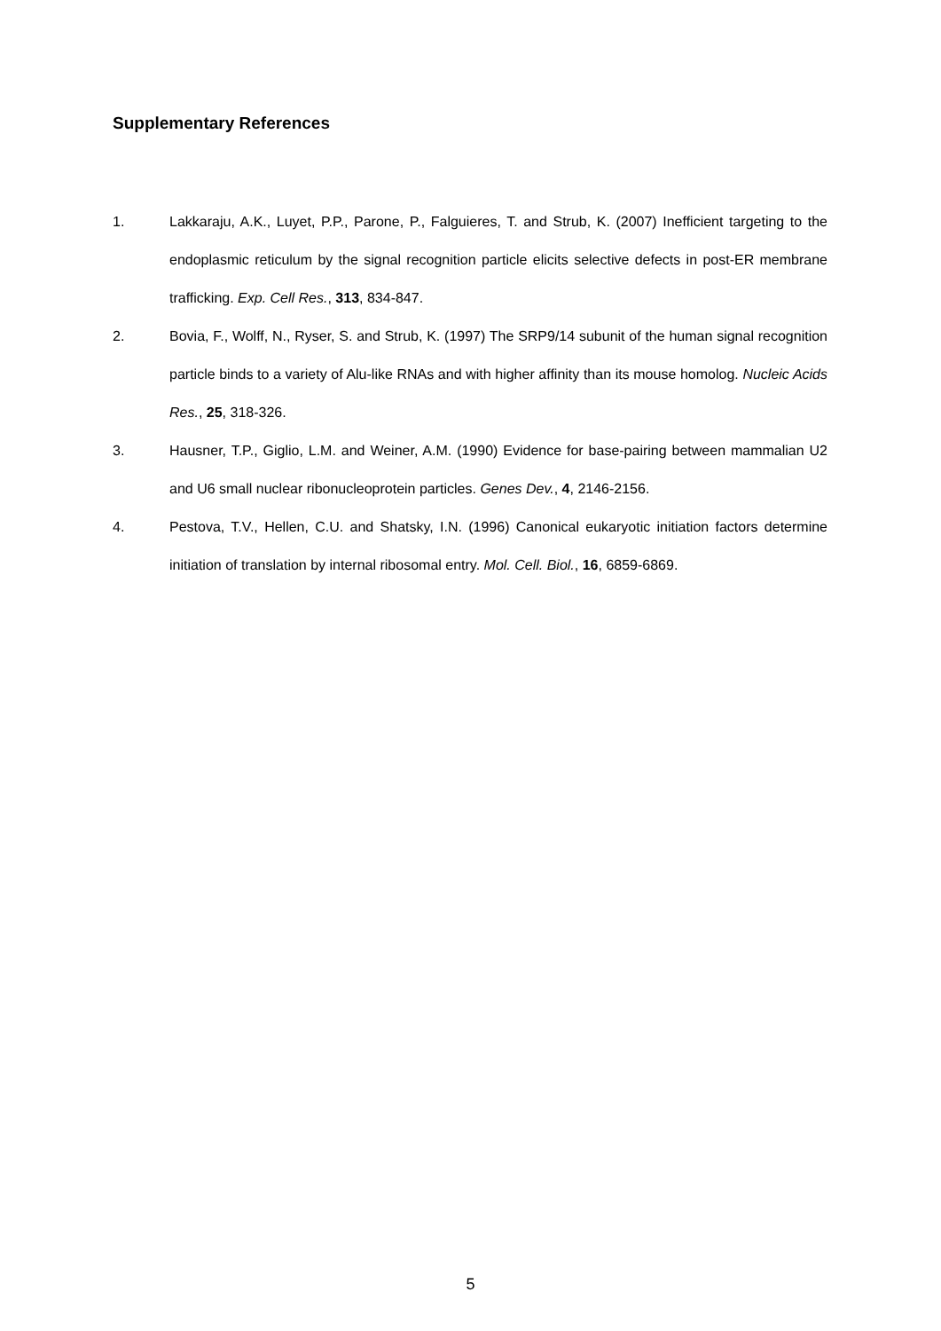Supplementary References
1. Lakkaraju, A.K., Luyet, P.P., Parone, P., Falguieres, T. and Strub, K. (2007) Inefficient targeting to the endoplasmic reticulum by the signal recognition particle elicits selective defects in post-ER membrane trafficking. Exp. Cell Res., 313, 834-847.
2. Bovia, F., Wolff, N., Ryser, S. and Strub, K. (1997) The SRP9/14 subunit of the human signal recognition particle binds to a variety of Alu-like RNAs and with higher affinity than its mouse homolog. Nucleic Acids Res., 25, 318-326.
3. Hausner, T.P., Giglio, L.M. and Weiner, A.M. (1990) Evidence for base-pairing between mammalian U2 and U6 small nuclear ribonucleoprotein particles. Genes Dev., 4, 2146-2156.
4. Pestova, T.V., Hellen, C.U. and Shatsky, I.N. (1996) Canonical eukaryotic initiation factors determine initiation of translation by internal ribosomal entry. Mol. Cell. Biol., 16, 6859-6869.
5